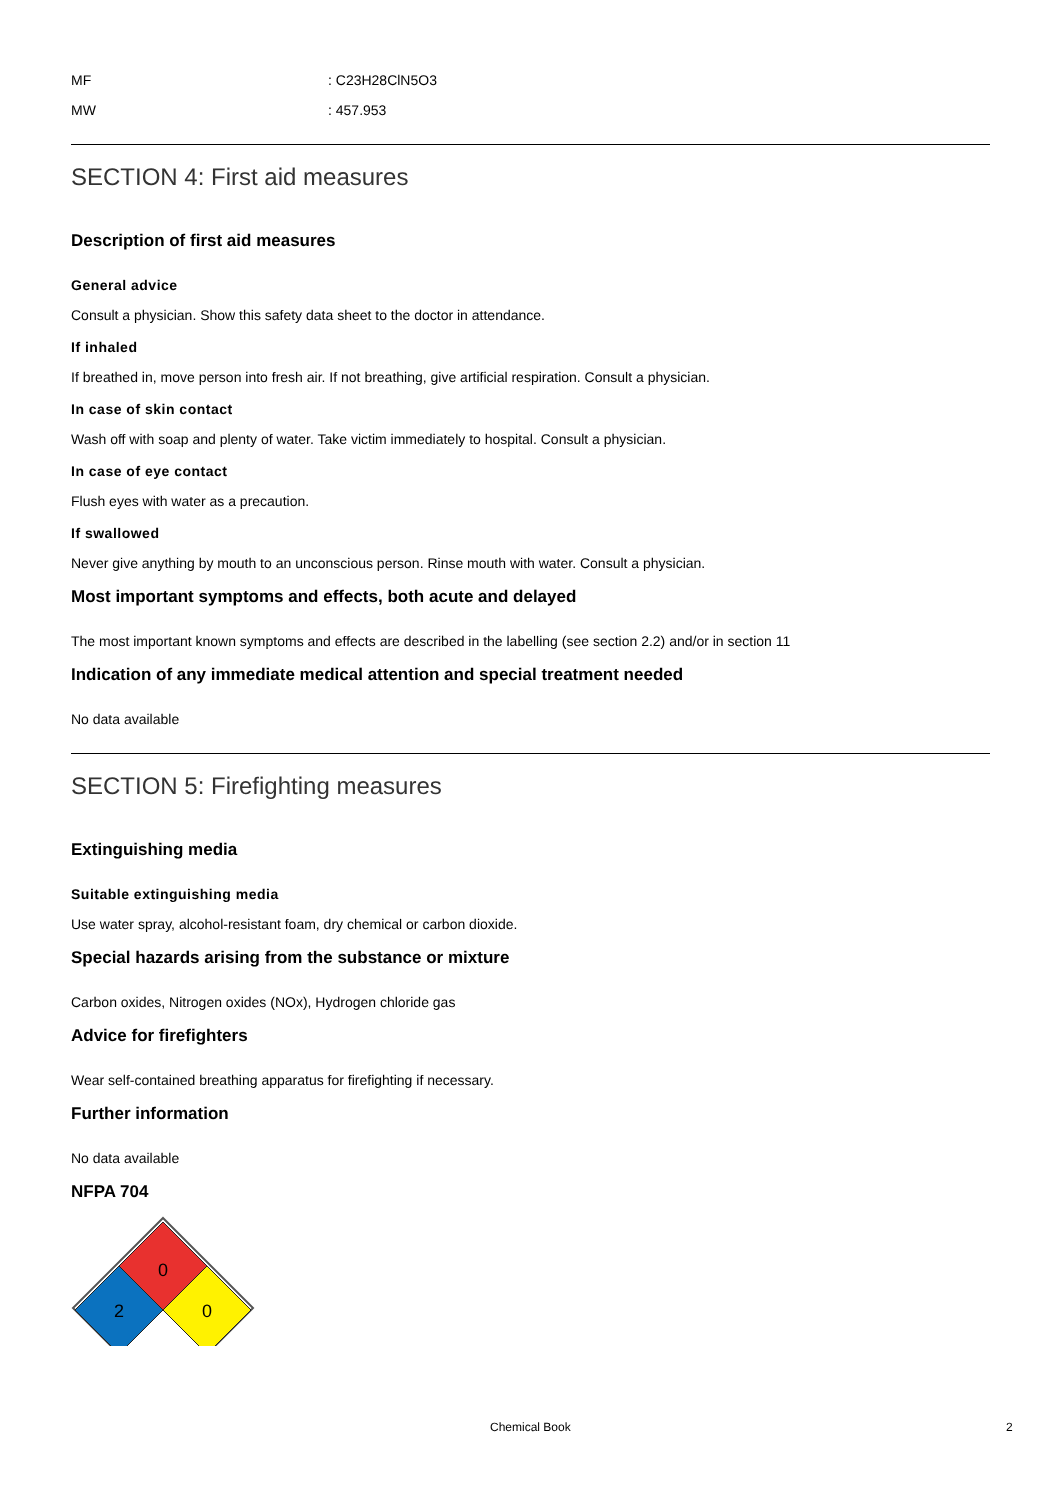MF: C23H28ClN5O3
MW: 457.953
SECTION 4: First aid measures
Description of first aid measures
General advice
Consult a physician. Show this safety data sheet to the doctor in attendance.
If inhaled
If breathed in, move person into fresh air. If not breathing, give artificial respiration. Consult a physician.
In case of skin contact
Wash off with soap and plenty of water. Take victim immediately to hospital. Consult a physician.
In case of eye contact
Flush eyes with water as a precaution.
If swallowed
Never give anything by mouth to an unconscious person. Rinse mouth with water. Consult a physician.
Most important symptoms and effects, both acute and delayed
The most important known symptoms and effects are described in the labelling (see section 2.2) and/or in section 11
Indication of any immediate medical attention and special treatment needed
No data available
SECTION 5: Firefighting measures
Extinguishing media
Suitable extinguishing media
Use water spray, alcohol-resistant foam, dry chemical or carbon dioxide.
Special hazards arising from the substance or mixture
Carbon oxides, Nitrogen oxides (NOx), Hydrogen chloride gas
Advice for firefighters
Wear self-contained breathing apparatus for firefighting if necessary.
Further information
No data available
NFPA 704
0
2
0
Chemical Book 2